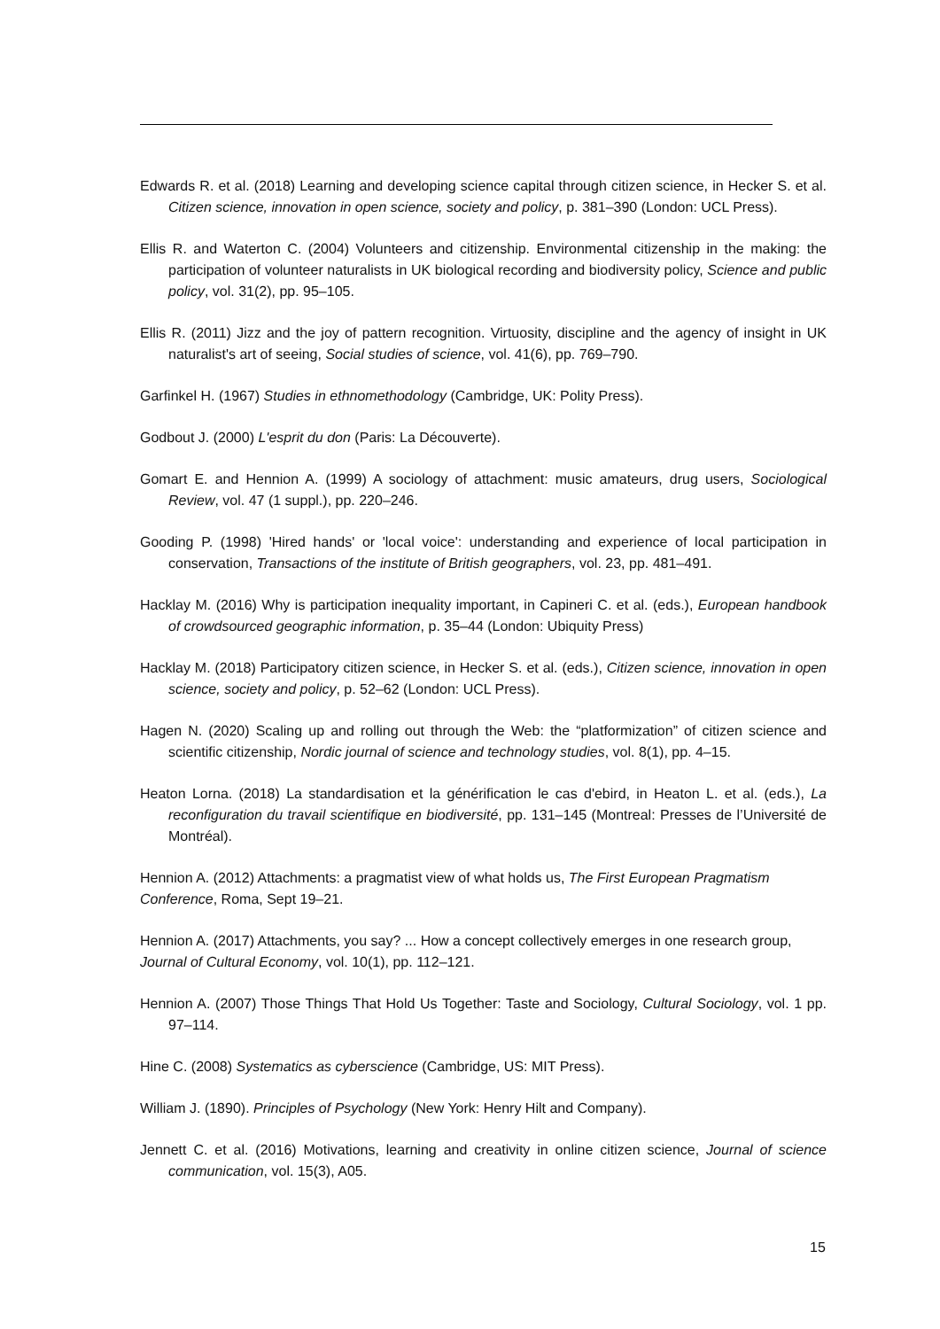Edwards R. et al. (2018) Learning and developing science capital through citizen science, in Hecker S. et al. Citizen science, innovation in open science, society and policy, p. 381–390 (London: UCL Press).
Ellis R. and Waterton C. (2004) Volunteers and citizenship. Environmental citizenship in the making: the participation of volunteer naturalists in UK biological recording and biodiversity policy, Science and public policy, vol. 31(2), pp. 95–105.
Ellis R. (2011) Jizz and the joy of pattern recognition. Virtuosity, discipline and the agency of insight in UK naturalist's art of seeing, Social studies of science, vol. 41(6), pp. 769–790.
Garfinkel H. (1967) Studies in ethnomethodology (Cambridge, UK: Polity Press).
Godbout J. (2000) L'esprit du don (Paris: La Découverte).
Gomart E. and Hennion A. (1999) A sociology of attachment: music amateurs, drug users, Sociological Review, vol. 47 (1 suppl.), pp. 220–246.
Gooding P. (1998) 'Hired hands' or 'local voice': understanding and experience of local participation in conservation, Transactions of the institute of British geographers, vol. 23, pp. 481–491.
Hacklay M. (2016) Why is participation inequality important, in Capineri C. et al. (eds.), European handbook of crowdsourced geographic information, p. 35–44 (London: Ubiquity Press)
Hacklay M. (2018) Participatory citizen science, in Hecker S. et al. (eds.), Citizen science, innovation in open science, society and policy, p. 52–62 (London: UCL Press).
Hagen N. (2020) Scaling up and rolling out through the Web: the “platformization” of citizen science and scientific citizenship, Nordic journal of science and technology studies, vol. 8(1), pp. 4–15.
Heaton Lorna. (2018) La standardisation et la générification le cas d'ebird, in Heaton L. et al. (eds.), La reconfiguration du travail scientifique en biodiversité, pp. 131–145 (Montreal: Presses de l’Université de Montréal).
Hennion A. (2012) Attachments: a pragmatist view of what holds us, The First European Pragmatism Conference, Roma, Sept 19–21.
Hennion A. (2017) Attachments, you say? ... How a concept collectively emerges in one research group, Journal of Cultural Economy, vol. 10(1), pp. 112–121.
Hennion A. (2007) Those Things That Hold Us Together: Taste and Sociology, Cultural Sociology, vol. 1 pp. 97–114.
Hine C. (2008) Systematics as cyberscience (Cambridge, US: MIT Press).
William J. (1890). Principles of Psychology (New York: Henry Hilt and Company).
Jennett C. et al. (2016) Motivations, learning and creativity in online citizen science, Journal of science communication, vol. 15(3), A05.
15